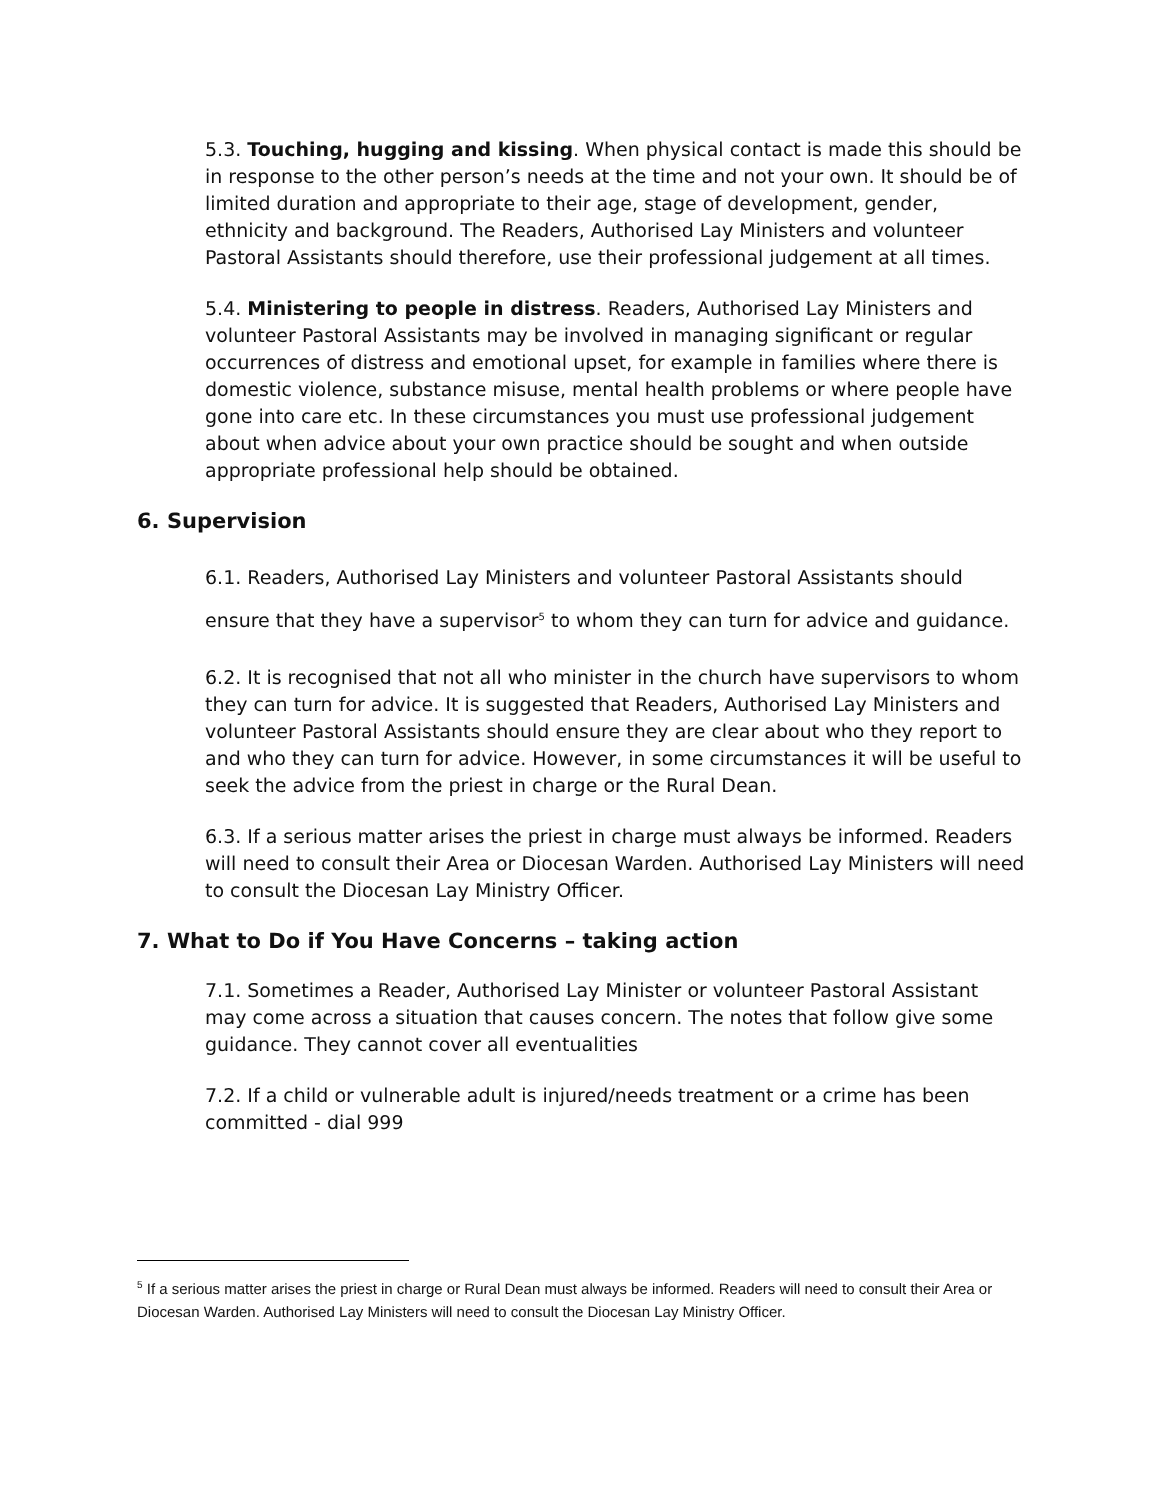5.3. Touching, hugging and kissing. When physical contact is made this should be in response to the other person’s needs at the time and not your own. It should be of limited duration and appropriate to their age, stage of development, gender, ethnicity and background. The Readers, Authorised Lay Ministers and volunteer Pastoral Assistants should therefore, use their professional judgement at all times.
5.4. Ministering to people in distress. Readers, Authorised Lay Ministers and volunteer Pastoral Assistants may be involved in managing significant or regular occurrences of distress and emotional upset, for example in families where there is domestic violence, substance misuse, mental health problems or where people have gone into care etc. In these circumstances you must use professional judgement about when advice about your own practice should be sought and when outside appropriate professional help should be obtained.
6. Supervision
6.1. Readers, Authorised Lay Ministers and volunteer Pastoral Assistants should ensure that they have a supervisor<sup>5</sup> to whom they can turn for advice and guidance.
6.2. It is recognised that not all who minister in the church have supervisors to whom they can turn for advice. It is suggested that Readers, Authorised Lay Ministers and volunteer Pastoral Assistants should ensure they are clear about who they report to and who they can turn for advice. However, in some circumstances it will be useful to seek the advice from the priest in charge or the Rural Dean.
6.3. If a serious matter arises the priest in charge must always be informed. Readers will need to consult their Area or Diocesan Warden. Authorised Lay Ministers will need to consult the Diocesan Lay Ministry Officer.
7. What to Do if You Have Concerns – taking action
7.1. Sometimes a Reader, Authorised Lay Minister or volunteer Pastoral Assistant may come across a situation that causes concern. The notes that follow give some guidance. They cannot cover all eventualities
7.2. If a child or vulnerable adult is injured/needs treatment or a crime has been committed - dial 999
<sup>5</sup> If a serious matter arises the priest in charge or Rural Dean must always be informed. Readers will need to consult their Area or Diocesan Warden. Authorised Lay Ministers will need to consult the Diocesan Lay Ministry Officer.